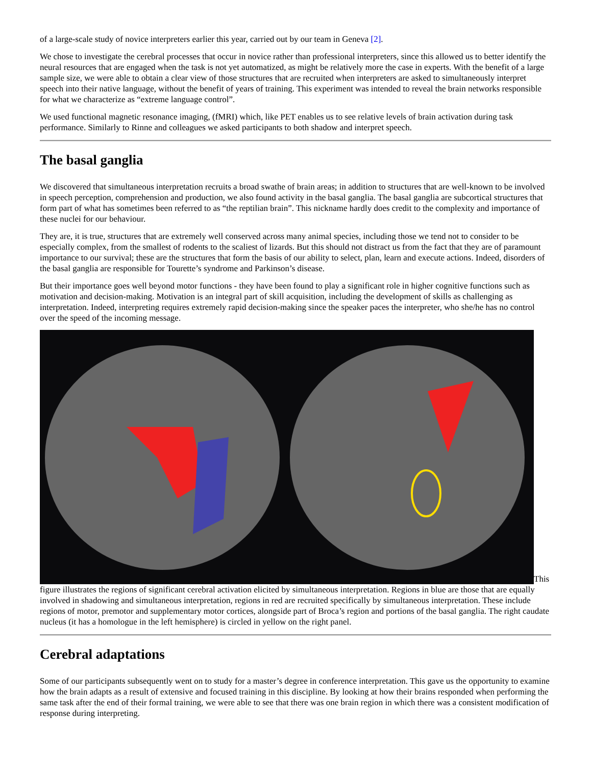of a large-scale study of novice interpreters earlier this year, carried out by our team in Geneva [2].
We chose to investigate the cerebral processes that occur in novice rather than professional interpreters, since this allowed us to better identify the neural resources that are engaged when the task is not yet automatized, as might be relatively more the case in experts. With the benefit of a large sample size, we were able to obtain a clear view of those structures that are recruited when interpreters are asked to simultaneously interpret speech into their native language, without the benefit of years of training. This experiment was intended to reveal the brain networks responsible for what we characterize as “extreme language control”.
We used functional magnetic resonance imaging, (fMRI) which, like PET enables us to see relative levels of brain activation during task performance. Similarly to Rinne and colleagues we asked participants to both shadow and interpret speech.
The basal ganglia
We discovered that simultaneous interpretation recruits a broad swathe of brain areas; in addition to structures that are well-known to be involved in speech perception, comprehension and production, we also found activity in the basal ganglia. The basal ganglia are subcortical structures that form part of what has sometimes been referred to as “the reptilian brain”. This nickname hardly does credit to the complexity and importance of these nuclei for our behaviour.
They are, it is true, structures that are extremely well conserved across many animal species, including those we tend not to consider to be especially complex, from the smallest of rodents to the scaliest of lizards. But this should not distract us from the fact that they are of paramount importance to our survival; these are the structures that form the basis of our ability to select, plan, learn and execute actions. Indeed, disorders of the basal ganglia are responsible for Tourette’s syndrome and Parkinson’s disease.
But their importance goes well beyond motor functions - they have been found to play a significant role in higher cognitive functions such as motivation and decision-making. Motivation is an integral part of skill acquisition, including the development of skills as challenging as interpretation. Indeed, interpreting requires extremely rapid decision-making since the speaker paces the interpreter, who she/he has no control over the speed of the incoming message.
This figure illustrates the regions of significant cerebral activation elicited by simultaneous interpretation. Regions in blue are those that are equally involved in shadowing and simultaneous interpretation, regions in red are recruited specifically by simultaneous interpretation. These include regions of motor, premotor and supplementary motor cortices, alongside part of Broca’s region and portions of the basal ganglia. The right caudate nucleus (it has a homologue in the left hemisphere) is circled in yellow on the right panel.
Cerebral adaptations
Some of our participants subsequently went on to study for a master’s degree in conference interpretation. This gave us the opportunity to examine how the brain adapts as a result of extensive and focused training in this discipline. By looking at how their brains responded when performing the same task after the end of their formal training, we were able to see that there was one brain region in which there was a consistent modification of response during interpreting.